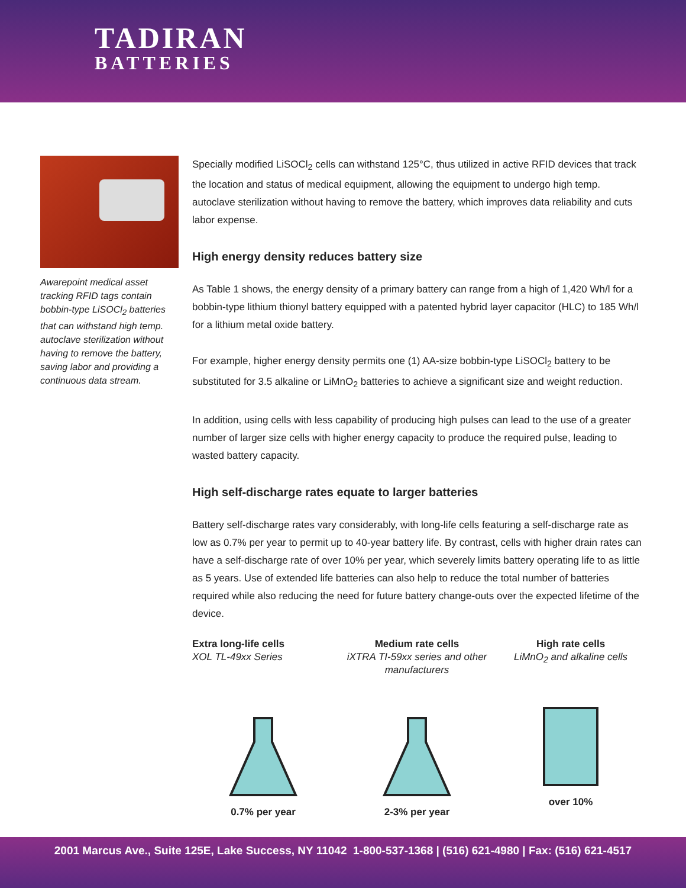TADIRAN
BATTERIES
Awarepoint medical asset tracking RFID tags contain bobbin-type LiSOCl<sub>2</sub> batteries that can withstand high temp. autoclave sterilization without having to remove the battery, saving labor and providing a continuous data stream.
Specially modified LiSOCl<sub>2</sub> cells can withstand 125°C, thus utilized in active RFID devices that track the location and status of medical equipment, allowing the equipment to undergo high temp. autoclave sterilization without having to remove the battery, which improves data reliability and cuts labor expense.
High energy density reduces battery size
As Table 1 shows, the energy density of a primary battery can range from a high of 1,420 Wh/l for a bobbin-type lithium thionyl battery equipped with a patented hybrid layer capacitor (HLC) to 185 Wh/l for a lithium metal oxide battery.
For example, higher energy density permits one (1) AA-size bobbin-type LiSOCl<sub>2</sub> battery to be substituted for 3.5 alkaline or LiMnO<sub>2</sub> batteries to achieve a significant size and weight reduction.
In addition, using cells with less capability of producing high pulses can lead to the use of a greater number of larger size cells with higher energy capacity to produce the required pulse, leading to wasted battery capacity.
High self-discharge rates equate to larger batteries
Battery self-discharge rates vary considerably, with long-life cells featuring a self-discharge rate as low as 0.7% per year to permit up to 40-year battery life. By contrast, cells with higher drain rates can have a self-discharge rate of over 10% per year, which severely limits battery operating life to as little as 5 years. Use of extended life batteries can also help to reduce the total number of batteries required while also reducing the need for future battery change-outs over the expected lifetime of the device.
Extra long-life cells
XOL TL-49xx Series
0.7% per year
Medium rate cells
iXTRA TI-59xx series and other manufacturers 2-3% per year
High rate cells
LiMnO<sub>2</sub> and alkaline cells
over 10%
2001 Marcus Ave., Suite 125E, Lake Success, NY 11042 1-800-537-1368 | (516) 621-4980 | Fax: (516) 621-4517